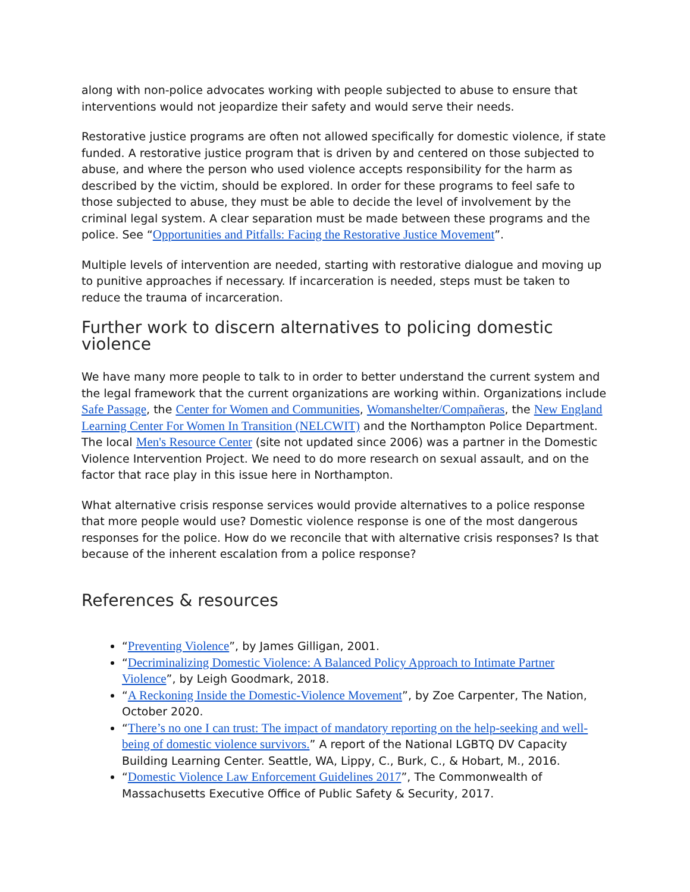along with non-police advocates working with people subjected to abuse to ensure that interventions would not jeopardize their safety and would serve their needs.
Restorative justice programs are often not allowed specifically for domestic violence, if state funded. A restorative justice program that is driven by and centered on those subjected to abuse, and where the person who used violence accepts responsibility for the harm as described by the victim, should be explored. In order for these programs to feel safe to those subjected to abuse, they must be able to decide the level of involvement by the criminal legal system. A clear separation must be made between these programs and the police. See “Opportunities and Pitfalls: Facing the Restorative Justice Movement”.
Multiple levels of intervention are needed, starting with restorative dialogue and moving up to punitive approaches if necessary. If incarceration is needed, steps must be taken to reduce the trauma of incarceration.
Further work to discern alternatives to policing domestic violence
We have many more people to talk to in order to better understand the current system and the legal framework that the current organizations are working within. Organizations include Safe Passage, the Center for Women and Communities, Womanshelter/Compañeras, the New England Learning Center For Women In Transition (NELCWIT) and the Northampton Police Department. The local Men's Resource Center (site not updated since 2006) was a partner in the Domestic Violence Intervention Project. We need to do more research on sexual assault, and on the factor that race play in this issue here in Northampton.
What alternative crisis response services would provide alternatives to a police response that more people would use? Domestic violence response is one of the most dangerous responses for the police. How do we reconcile that with alternative crisis responses? Is that because of the inherent escalation from a police response?
References & resources
“Preventing Violence”, by James Gilligan, 2001.
“Decriminalizing Domestic Violence: A Balanced Policy Approach to Intimate Partner Violence”, by Leigh Goodmark, 2018.
“A Reckoning Inside the Domestic-Violence Movement”, by Zoe Carpenter, The Nation, October 2020.
“There’s no one I can trust: The impact of mandatory reporting on the help-seeking and well-being of domestic violence survivors.” A report of the National LGBTQ DV Capacity Building Learning Center. Seattle, WA, Lippy, C., Burk, C., & Hobart, M., 2016.
“Domestic Violence Law Enforcement Guidelines 2017”, The Commonwealth of Massachusetts Executive Office of Public Safety & Security, 2017.